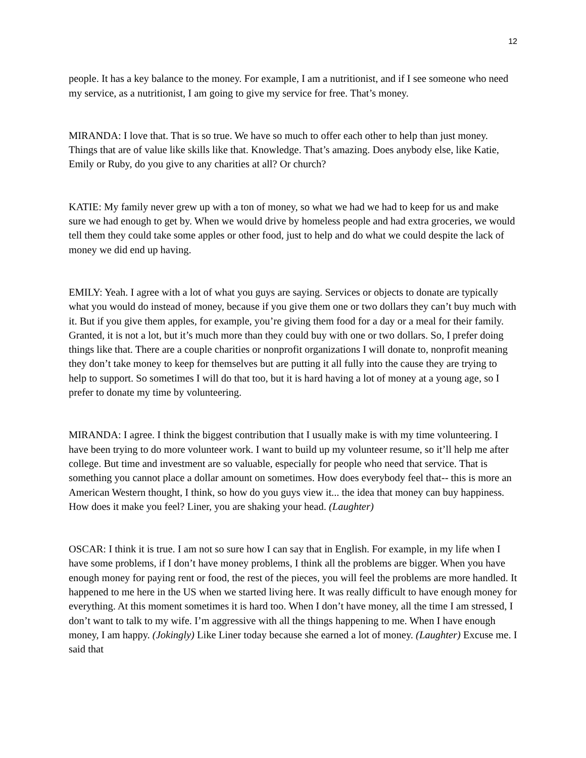12
people. It has a key balance to the money. For example, I am a nutritionist, and if I see someone who need my service, as a nutritionist, I am going to give my service for free. That’s money.
MIRANDA: I love that. That is so true. We have so much to offer each other to help than just money. Things that are of value like skills like that. Knowledge. That’s amazing. Does anybody else, like Katie, Emily or Ruby, do you give to any charities at all? Or church?
KATIE: My family never grew up with a ton of money, so what we had we had to keep for us and make sure we had enough to get by. When we would drive by homeless people and had extra groceries, we would tell them they could take some apples or other food, just to help and do what we could despite the lack of money we did end up having.
EMILY: Yeah. I agree with a lot of what you guys are saying. Services or objects to donate are typically what you would do instead of money, because if you give them one or two dollars they can’t buy much with it. But if you give them apples, for example, you’re giving them food for a day or a meal for their family. Granted, it is not a lot, but it’s much more than they could buy with one or two dollars. So, I prefer doing things like that. There are a couple charities or nonprofit organizations I will donate to, nonprofit meaning they don’t take money to keep for themselves but are putting it all fully into the cause they are trying to help to support. So sometimes I will do that too, but it is hard having a lot of money at a young age, so I prefer to donate my time by volunteering.
MIRANDA: I agree. I think the biggest contribution that I usually make is with my time volunteering. I have been trying to do more volunteer work. I want to build up my volunteer resume, so it’ll help me after college. But time and investment are so valuable, especially for people who need that service. That is something you cannot place a dollar amount on sometimes. How does everybody feel that-- this is more an American Western thought, I think, so how do you guys view it... the idea that money can buy happiness. How does it make you feel? Liner, you are shaking your head. (Laughter)
OSCAR: I think it is true. I am not so sure how I can say that in English. For example, in my life when I have some problems, if I don’t have money problems, I think all the problems are bigger. When you have enough money for paying rent or food, the rest of the pieces, you will feel the problems are more handled. It happened to me here in the US when we started living here. It was really difficult to have enough money for everything. At this moment sometimes it is hard too. When I don’t have money, all the time I am stressed, I don’t want to talk to my wife. I’m aggressive with all the things happening to me. When I have enough money, I am happy. (Jokingly) Like Liner today because she earned a lot of money. (Laughter) Excuse me. I said that